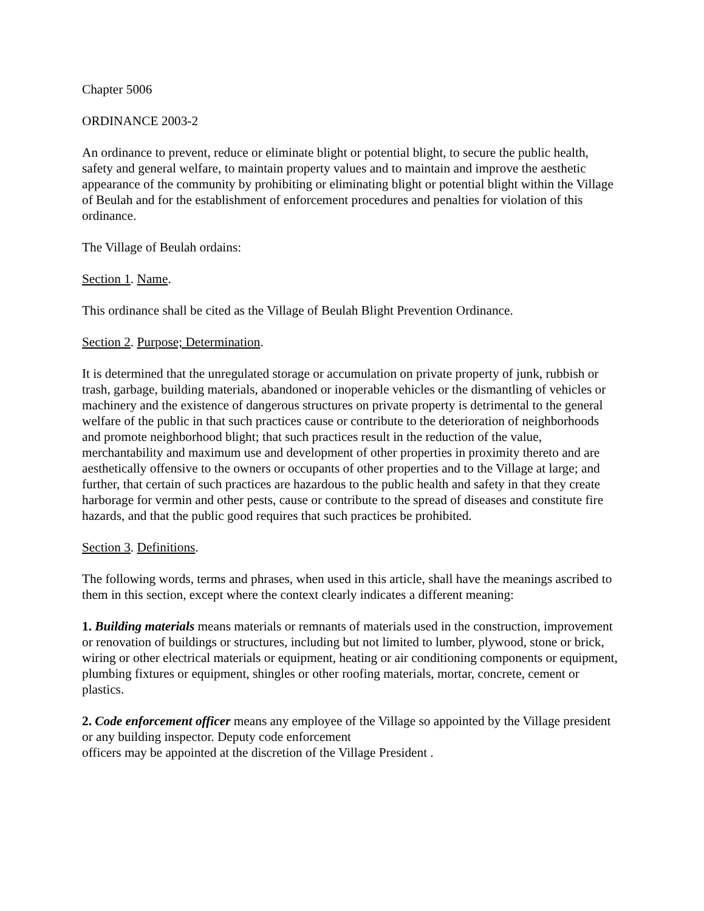Chapter 5006
ORDINANCE 2003-2
An ordinance to prevent, reduce or eliminate blight or potential blight, to secure the public health, safety and general welfare, to maintain property values and to maintain and improve the aesthetic appearance of the community by prohibiting or eliminating blight or potential blight within the Village of Beulah and for the establishment of enforcement procedures and penalties for violation of this ordinance.
The Village of Beulah ordains:
Section 1. Name.
This ordinance shall be cited as the Village of Beulah Blight Prevention Ordinance.
Section 2. Purpose; Determination.
It is determined that the unregulated storage or accumulation on private property of junk, rubbish or trash, garbage, building materials, abandoned or inoperable vehicles or the dismantling of vehicles or machinery and the existence of dangerous structures on private property is detrimental to the general welfare of the public in that such practices cause or contribute to the deterioration of neighborhoods and promote neighborhood blight; that such practices result in the reduction of the value, merchantability and maximum use and development of other properties in proximity thereto and are aesthetically offensive to the owners or occupants of other properties and to the Village at large; and further, that certain of such practices are hazardous to the public health and safety in that they create harborage for vermin and other pests, cause or contribute to the spread of diseases and constitute fire hazards, and that the public good requires that such practices be prohibited.
Section 3. Definitions.
The following words, terms and phrases, when used in this article, shall have the meanings ascribed to them in this section, except where the context clearly indicates a different meaning:
1. Building materials means materials or remnants of materials used in the construction, improvement or renovation of buildings or structures, including but not limited to lumber, plywood, stone or brick, wiring or other electrical materials or equipment, heating or air conditioning components or equipment, plumbing fixtures or equipment, shingles or other roofing materials, mortar, concrete, cement or plastics.
2. Code enforcement officer means any employee of the Village so appointed by the Village president or any building inspector. Deputy code enforcement
officers may be appointed at the discretion of the Village President .